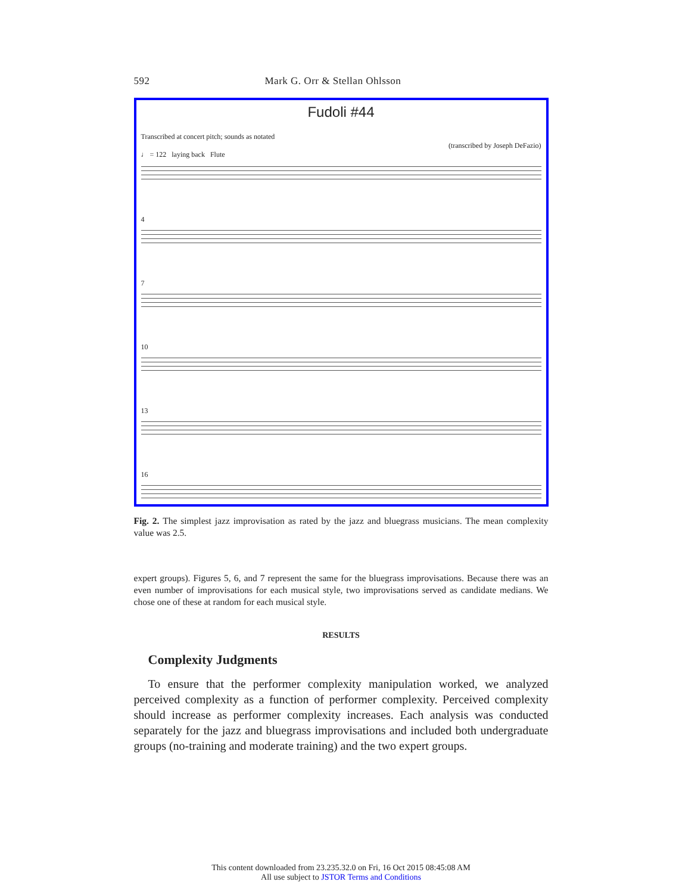592 Mark G. Orr & Stellan Ohlsson
Fudoli #44
Transcribed at concert pitch; sounds as notated
(transcribed by Joseph DeFazio)
♩ = 122 laying back Flute
4
7
10
13
16
Fig. 2. The simplest jazz improvisation as rated by the jazz and bluegrass musicians. The mean complexity value was 2.5.
expert groups). Figures 5, 6, and 7 represent the same for the bluegrass improvisations. Because there was an even number of improvisations for each musical style, two improvisations served as candidate medians. We chose one of these at random for each musical style.
RESULTS
Complexity Judgments
To ensure that the performer complexity manipulation worked, we analyzed perceived complexity as a function of performer complexity. Perceived complexity should increase as performer complexity increases. Each analysis was conducted separately for the jazz and bluegrass improvisations and included both undergraduate groups (no-training and moderate training) and the two expert groups.
This content downloaded from 23.235.32.0 on Fri, 16 Oct 2015 08:45:08 AM
All use subject to JSTOR Terms and Conditions